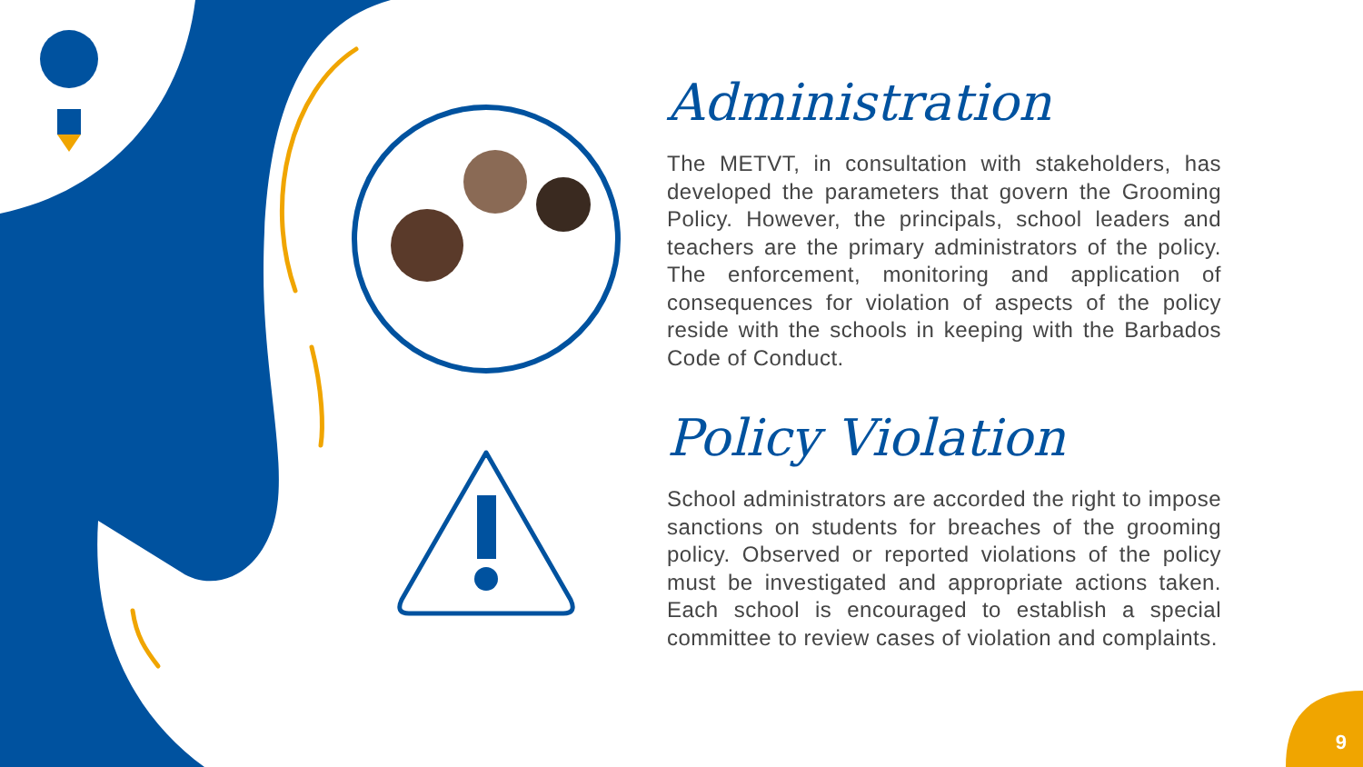Administration
The METVT, in consultation with stakeholders, has developed the parameters that govern the Grooming Policy. However, the principals, school leaders and teachers are the primary administrators of the policy. The enforcement, monitoring and application of consequences for violation of aspects of the policy reside with the schools in keeping with the Barbados Code of Conduct.
Policy Violation
School administrators are accorded the right to impose sanctions on students for breaches of the grooming policy. Observed or reported violations of the policy must be investigated and appropriate actions taken. Each school is encouraged to establish a special committee to review cases of violation and complaints.
9